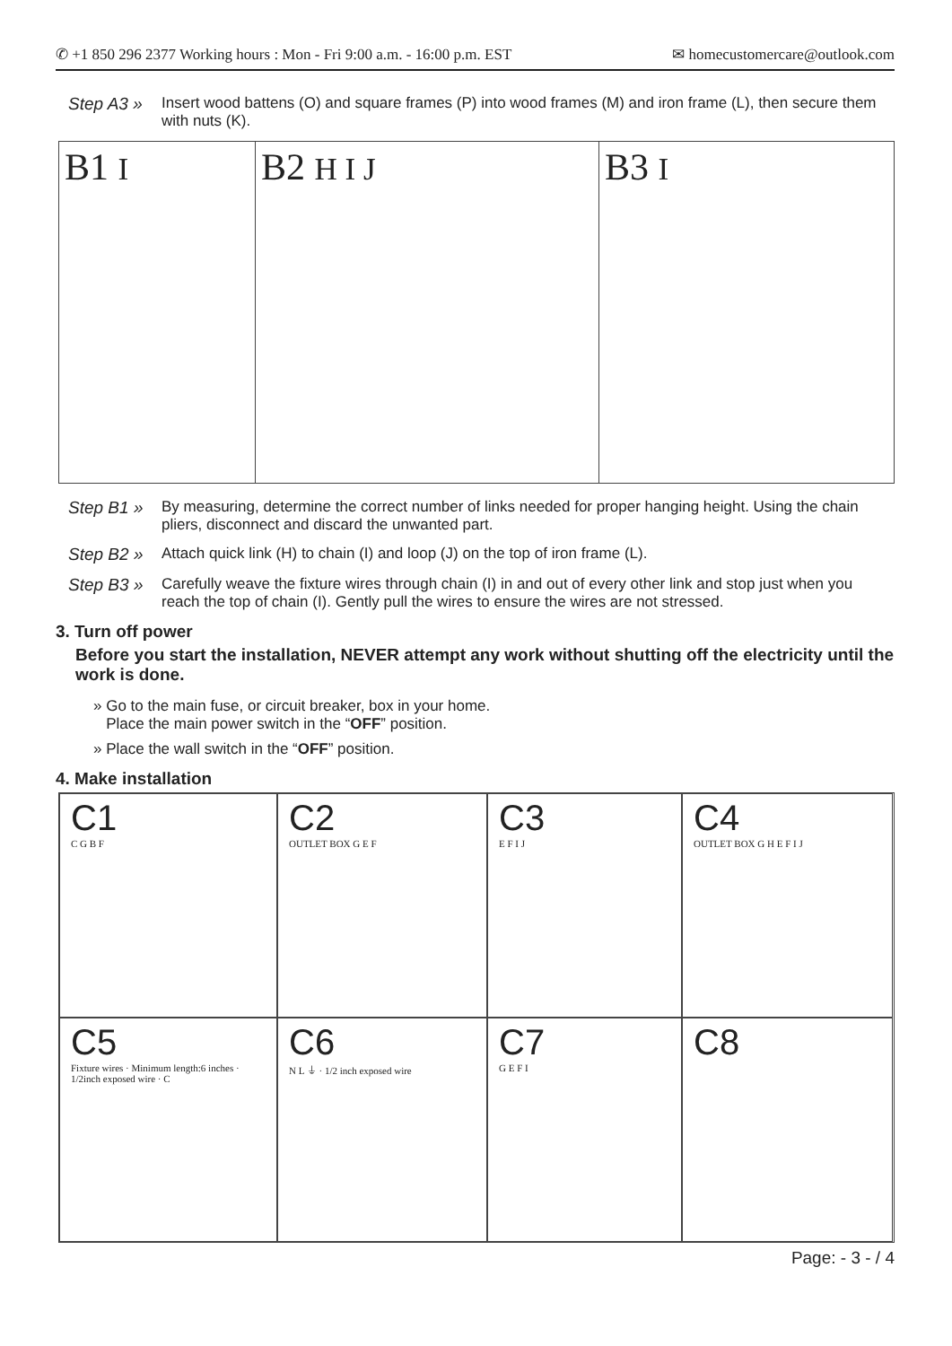✆ +1 850 296 2377 Working hours : Mon - Fri 9:00 a.m. - 16:00 p.m. EST ✉ homecustomercare@outlook.com
Step A3 » Insert wood battens (O) and square frames (P) into wood frames (M) and iron frame (L), then secure them with nuts (K).
B1 I
B2 H I J
B3 I
Step B1 » By measuring, determine the correct number of links needed for proper hanging height. Using the chain pliers, disconnect and discard the unwanted part.
Step B2 » Attach quick link (H) to chain (I) and loop (J) on the top of iron frame (L).
Step B3 » Carefully weave the fixture wires through chain (I) in and out of every other link and stop just when you reach the top of chain (I). Gently pull the wires to ensure the wires are not stressed.
3. Turn off power
Before you start the installation, NEVER attempt any work without shutting off the electricity until the work is done.
» Go to the main fuse, or circuit breaker, box in your home.
Place the main power switch in the “OFF” position.
» Place the wall switch in the “OFF” position.
4. Make installation
C1
C G B F
C2
OUTLET BOX G E F
C3
E F I J
C4
OUTLET BOX G H E F I J
C5
Fixture wires · Minimum length:6 inches · 1/2inch exposed wire · C
C6
N L ⏚ · 1/2 inch exposed wire
C7
G E F I
C8
Page: - 3 - / 4